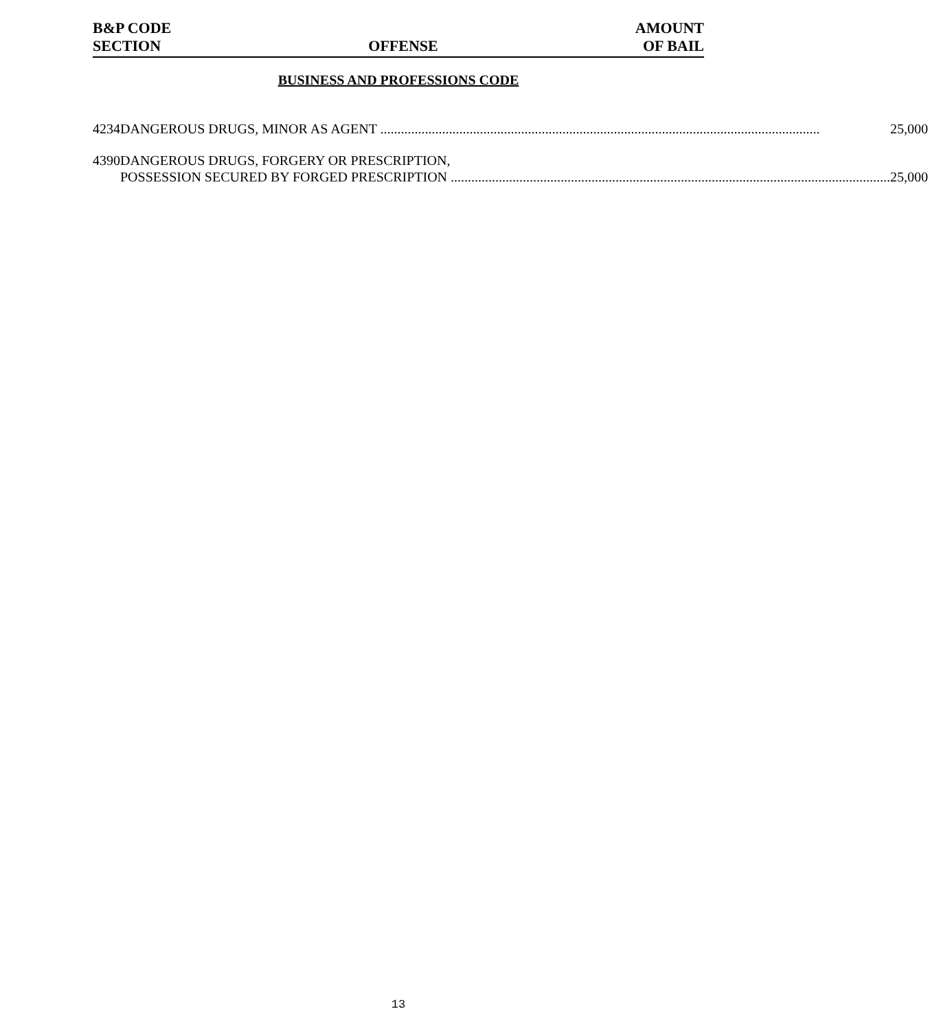B&P CODE
SECTION
OFFENSE
AMOUNT
OF BAIL
BUSINESS AND PROFESSIONS CODE
| 4234 | DANGEROUS DRUGS, MINOR AS AGENT 25,000 |
| 4390 | DANGEROUS DRUGS, FORGERY OR PRESCRIPTION, POSSESSION SECURED BY FORGED PRESCRIPTION 25,000 |
13